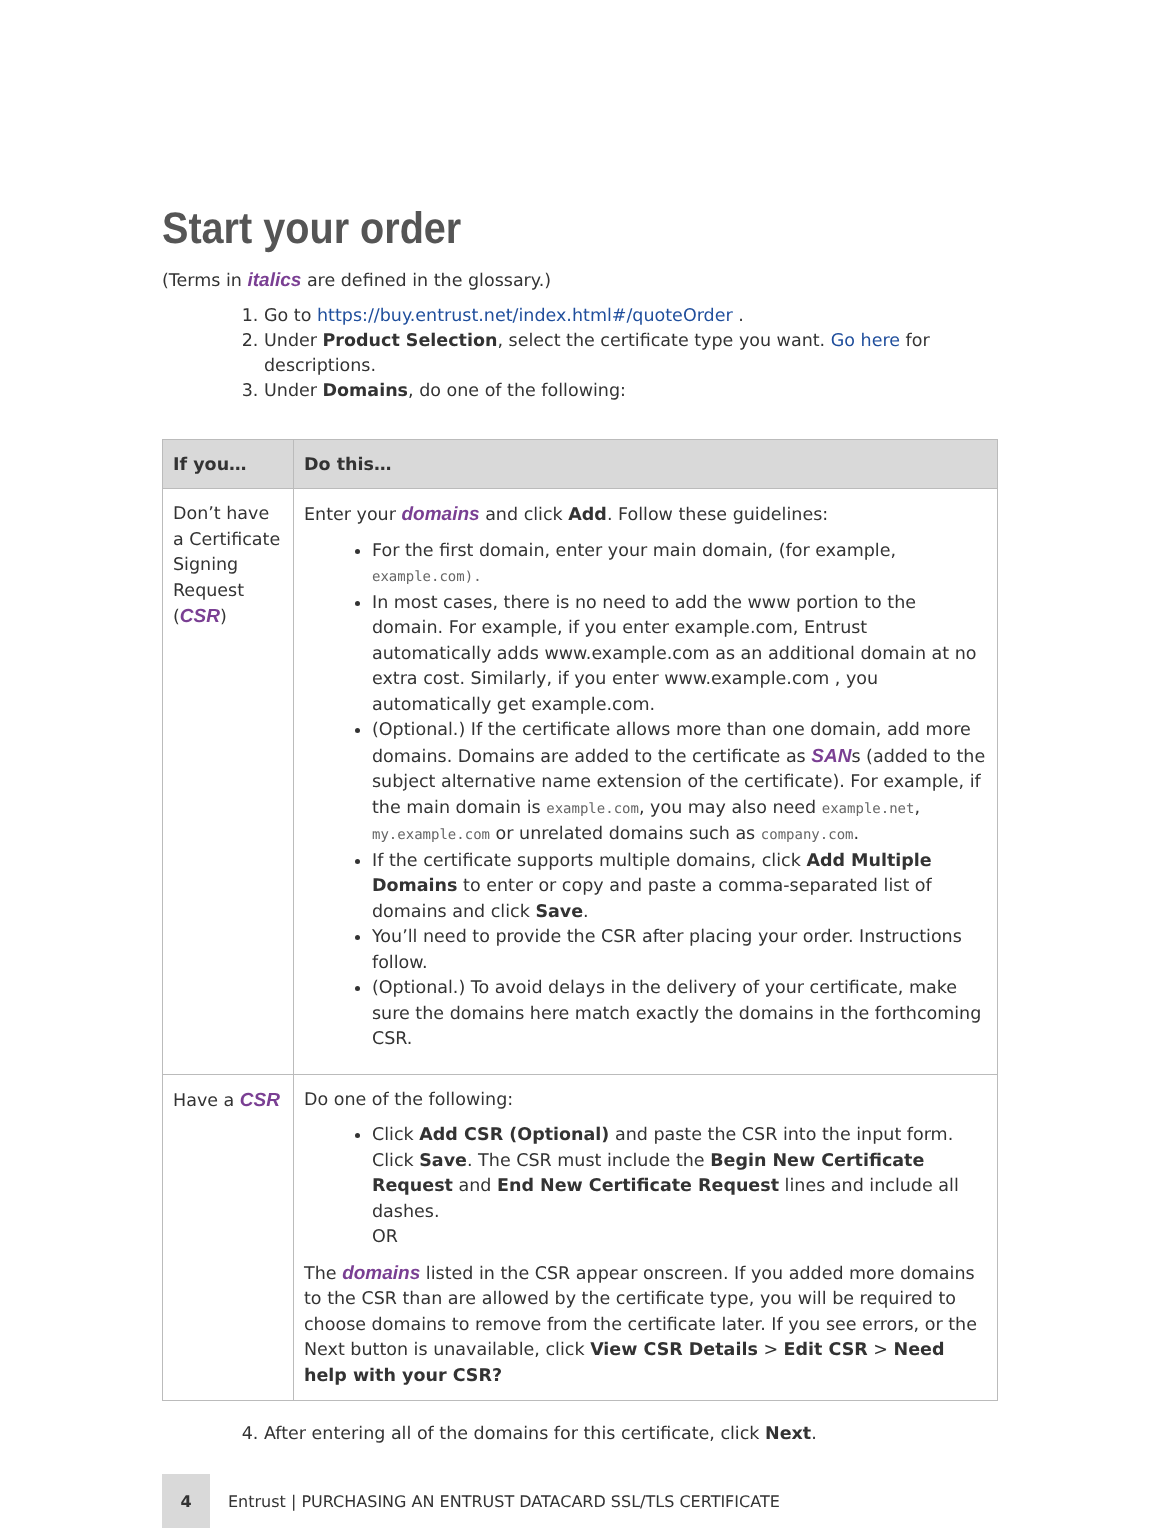Start your order
(Terms in italics are defined in the glossary.)
1. Go to https://buy.entrust.net/index.html#/quoteOrder .
2. Under Product Selection, select the certificate type you want. Go here for descriptions.
3. Under Domains, do one of the following:
| If you… | Do this… |
| --- | --- |
| Don’t have a Certificate Signing Request ( CSR ) | Enter your domains and click Add . Follow these guidelines: For the first domain, enter your main domain, (for example, example.com). In most cases, there is no need to add the www portion to the domain. For example, if you enter example.com, Entrust automatically adds www.example.com as an additional domain at no extra cost. Similarly, if you enter www.example.com , you automatically get example.com. (Optional.) If the certificate allows more than one domain, add more domains. Domains are added to the certificate as SAN s (added to the subject alternative name extension of the certificate). For example, if the main domain is example.com , you may also need example.net , my.example.com or unrelated domains such as company.com . If the certificate supports multiple domains, click Add Multiple Domains to enter or copy and paste a comma-separated list of domains and click Save . You’ll need to provide the CSR after placing your order. Instructions follow. (Optional.) To avoid delays in the delivery of your certificate, make sure the domains here match exactly the domains in the forthcoming CSR. |
| Have a CSR | Do one of the following: Click Add CSR (Optional) and paste the CSR into the input form. Click Save . The CSR must include the Begin New Certificate Request and End New Certificate Request lines and include all dashes. OR The domains listed in the CSR appear onscreen. If you added more domains to the CSR than are allowed by the certificate type, you will be required to choose domains to remove from the certificate later. If you see errors, or the Next button is unavailable, click View CSR Details > Edit CSR > Need help with your CSR? |
4. After entering all of the domains for this certificate, click Next.
4
Entrust | PURCHASING AN ENTRUST DATACARD SSL/TLS CERTIFICATE